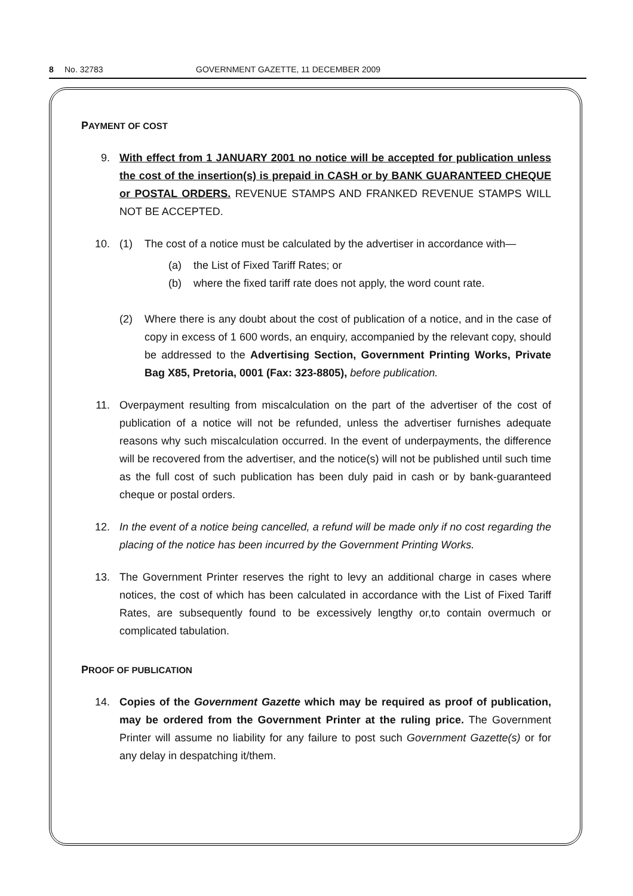8 No. 32783 GOVERNMENT GAZETTE, 11 DECEMBER 2009
PAYMENT OF COST
9. With effect from 1 JANUARY 2001 no notice will be accepted for publication unless the cost of the insertion(s) is prepaid in CASH or by BANK GUARANTEED CHEQUE or POSTAL ORDERS. REVENUE STAMPS AND FRANKED REVENUE STAMPS WILL NOT BE ACCEPTED.
10. (1) The cost of a notice must be calculated by the advertiser in accordance with—
(a) the List of Fixed Tariff Rates; or
(b) where the fixed tariff rate does not apply, the word count rate.
(2) Where there is any doubt about the cost of publication of a notice, and in the case of copy in excess of 1 600 words, an enquiry, accompanied by the relevant copy, should be addressed to the Advertising Section, Government Printing Works, Private Bag X85, Pretoria, 0001 (Fax: 323-8805), before publication.
11. Overpayment resulting from miscalculation on the part of the advertiser of the cost of publication of a notice will not be refunded, unless the advertiser furnishes adequate reasons why such miscalculation occurred. In the event of underpayments, the difference will be recovered from the advertiser, and the notice(s) will not be published until such time as the full cost of such publication has been duly paid in cash or by bank-guaranteed cheque or postal orders.
12. In the event of a notice being cancelled, a refund will be made only if no cost regarding the placing of the notice has been incurred by the Government Printing Works.
13. The Government Printer reserves the right to levy an additional charge in cases where notices, the cost of which has been calculated in accordance with the List of Fixed Tariff Rates, are subsequently found to be excessively lengthy or,to contain overmuch or complicated tabulation.
PROOF OF PUBLICATION
14. Copies of the Government Gazette which may be required as proof of publication, may be ordered from the Government Printer at the ruling price. The Government Printer will assume no liability for any failure to post such Government Gazette(s) or for any delay in despatching it/them.